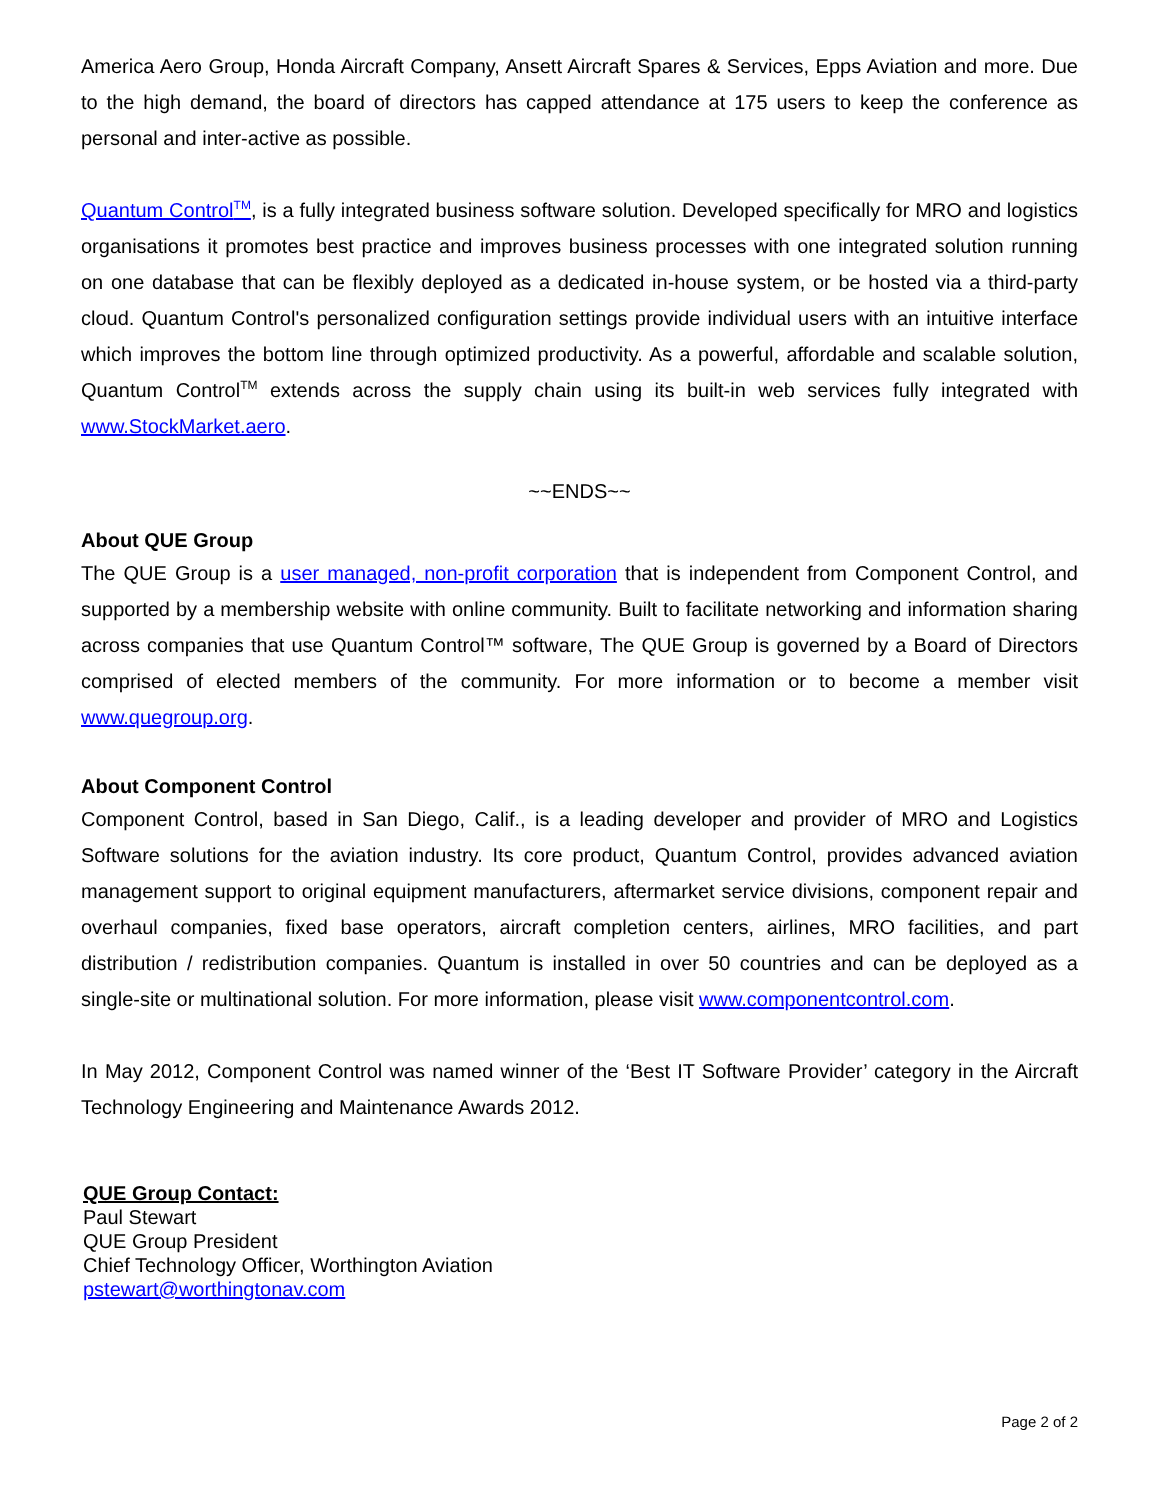America Aero Group, Honda Aircraft Company, Ansett Aircraft Spares & Services, Epps Aviation and more. Due to the high demand, the board of directors has capped attendance at 175 users to keep the conference as personal and inter-active as possible.
Quantum Control<sup>TM</sup>, is a fully integrated business software solution. Developed specifically for MRO and logistics organisations it promotes best practice and improves business processes with one integrated solution running on one database that can be flexibly deployed as a dedicated in-house system, or be hosted via a third-party cloud. Quantum Control's personalized configuration settings provide individual users with an intuitive interface which improves the bottom line through optimized productivity. As a powerful, affordable and scalable solution, Quantum Control<sup>TM</sup> extends across the supply chain using its built-in web services fully integrated with www.StockMarket.aero.
~~ENDS~~
About QUE Group
The QUE Group is a user managed, non-profit corporation that is independent from Component Control, and supported by a membership website with online community. Built to facilitate networking and information sharing across companies that use Quantum Control™ software, The QUE Group is governed by a Board of Directors comprised of elected members of the community. For more information or to become a member visit www.quegroup.org.
About Component Control
Component Control, based in San Diego, Calif., is a leading developer and provider of MRO and Logistics Software solutions for the aviation industry. Its core product, Quantum Control, provides advanced aviation management support to original equipment manufacturers, aftermarket service divisions, component repair and overhaul companies, fixed base operators, aircraft completion centers, airlines, MRO facilities, and part distribution / redistribution companies. Quantum is installed in over 50 countries and can be deployed as a single-site or multinational solution. For more information, please visit www.componentcontrol.com.
In May 2012, Component Control was named winner of the ‘Best IT Software Provider’ category in the Aircraft Technology Engineering and Maintenance Awards 2012.
QUE Group Contact:
Paul Stewart
QUE Group President
Chief Technology Officer, Worthington Aviation
pstewart@worthingtonav.com
Page 2 of 2